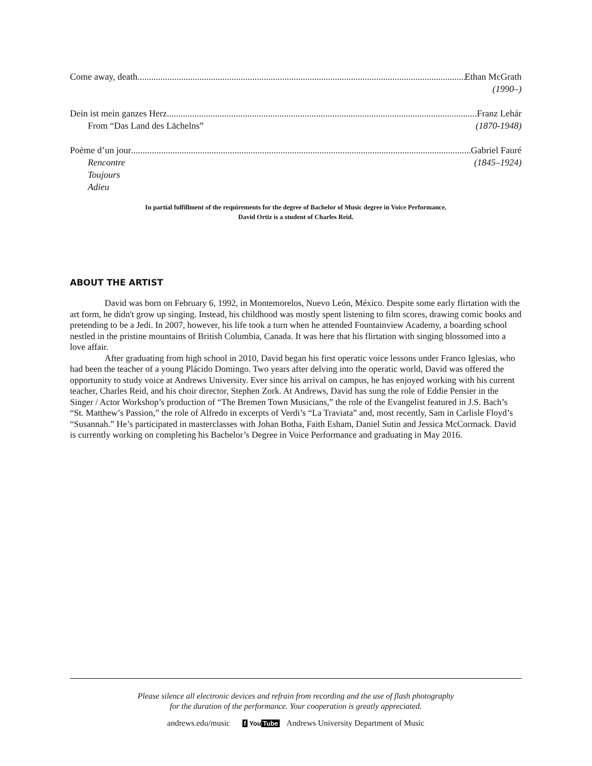Come away, death Ethan McGrath
(1990–)
Dein ist mein ganzes Herz Franz Lehár
From “Das Land des Lächelns” (1870-1948)
Poème d’un jour Gabriel Fauré
Rencontre (1845–1924)
Toujours
Adieu
In partial fulfillment of the requirements for the degree of Bachelor of Music degree in Voice Performance.
David Ortiz is a student of Charles Reid.
ABOUT THE ARTIST
David was born on February 6, 1992, in Montemorelos, Nuevo León, México. Despite some early flirtation with the art form, he didn't grow up singing. Instead, his childhood was mostly spent listening to film scores, drawing comic books and pretending to be a Jedi. In 2007, however, his life took a turn when he attended Fountainview Academy, a boarding school nestled in the pristine mountains of British Columbia, Canada. It was here that his flirtation with singing blossomed into a love affair.
After graduating from high school in 2010, David began his first operatic voice lessons under Franco Iglesias, who had been the teacher of a young Plácido Domingo. Two years after delving into the operatic world, David was offered the opportunity to study voice at Andrews University. Ever since his arrival on campus, he has enjoyed working with his current teacher, Charles Reid, and his choir director, Stephen Zork. At Andrews, David has sung the role of Eddie Pensier in the Singer / Actor Workshop’s production of “The Bremen Town Musicians,” the role of the Evangelist featured in J.S. Bach’s “St. Matthew’s Passion,” the role of Alfredo in excerpts of Verdi’s “La Traviata” and, most recently, Sam in Carlisle Floyd’s “Susannah.” He’s participated in masterclasses with Johan Botha, Faith Esham, Daniel Sutin and Jessica McCormack. David is currently working on completing his Bachelor’s Degree in Voice Performance and graduating in May 2016.
Please silence all electronic devices and refrain from recording and the use of flash photography
for the duration of the performance. Your cooperation is greatly appreciated.
andrews.edu/music f You Tube Andrews University Department of Music